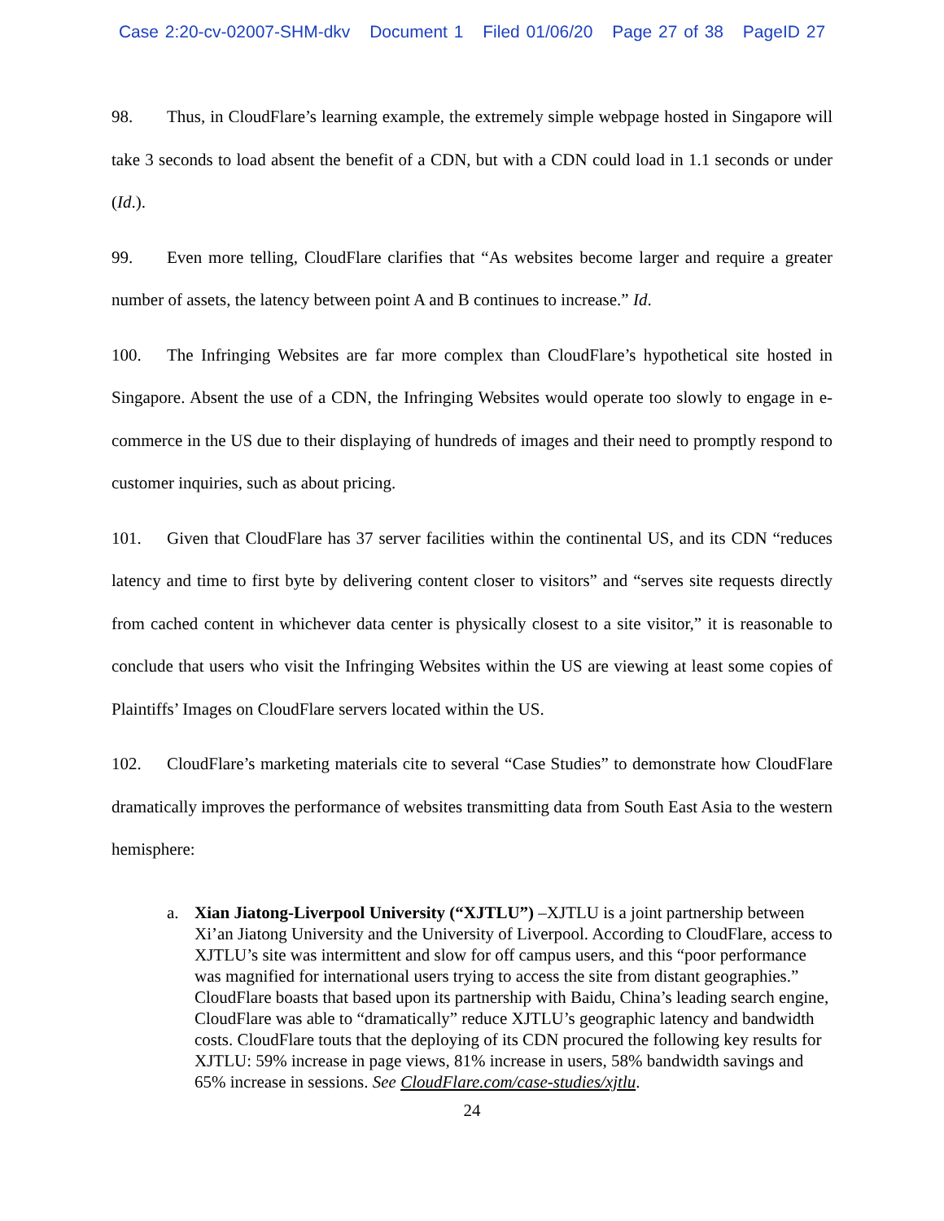Case 2:20-cv-02007-SHM-dkv Document 1 Filed 01/06/20 Page 27 of 38 PageID 27
98. Thus, in CloudFlare’s learning example, the extremely simple webpage hosted in Singapore will take 3 seconds to load absent the benefit of a CDN, but with a CDN could load in 1.1 seconds or under (Id.).
99. Even more telling, CloudFlare clarifies that “As websites become larger and require a greater number of assets, the latency between point A and B continues to increase.” Id.
100. The Infringing Websites are far more complex than CloudFlare’s hypothetical site hosted in Singapore. Absent the use of a CDN, the Infringing Websites would operate too slowly to engage in e-commerce in the US due to their displaying of hundreds of images and their need to promptly respond to customer inquiries, such as about pricing.
101. Given that CloudFlare has 37 server facilities within the continental US, and its CDN “reduces latency and time to first byte by delivering content closer to visitors” and “serves site requests directly from cached content in whichever data center is physically closest to a site visitor,” it is reasonable to conclude that users who visit the Infringing Websites within the US are viewing at least some copies of Plaintiffs’ Images on CloudFlare servers located within the US.
102. CloudFlare’s marketing materials cite to several “Case Studies” to demonstrate how CloudFlare dramatically improves the performance of websites transmitting data from South East Asia to the western hemisphere:
a. Xian Jiatong-Liverpool University (“XJTLU”) –XJTLU is a joint partnership between Xi’an Jiatong University and the University of Liverpool. According to CloudFlare, access to XJTLU’s site was intermittent and slow for off campus users, and this “poor performance was magnified for international users trying to access the site from distant geographies.” CloudFlare boasts that based upon its partnership with Baidu, China’s leading search engine, CloudFlare was able to “dramatically” reduce XJTLU’s geographic latency and bandwidth costs. CloudFlare touts that the deploying of its CDN procured the following key results for XJTLU: 59% increase in page views, 81% increase in users, 58% bandwidth savings and 65% increase in sessions. See CloudFlare.com/case-studies/xjtlu.
24